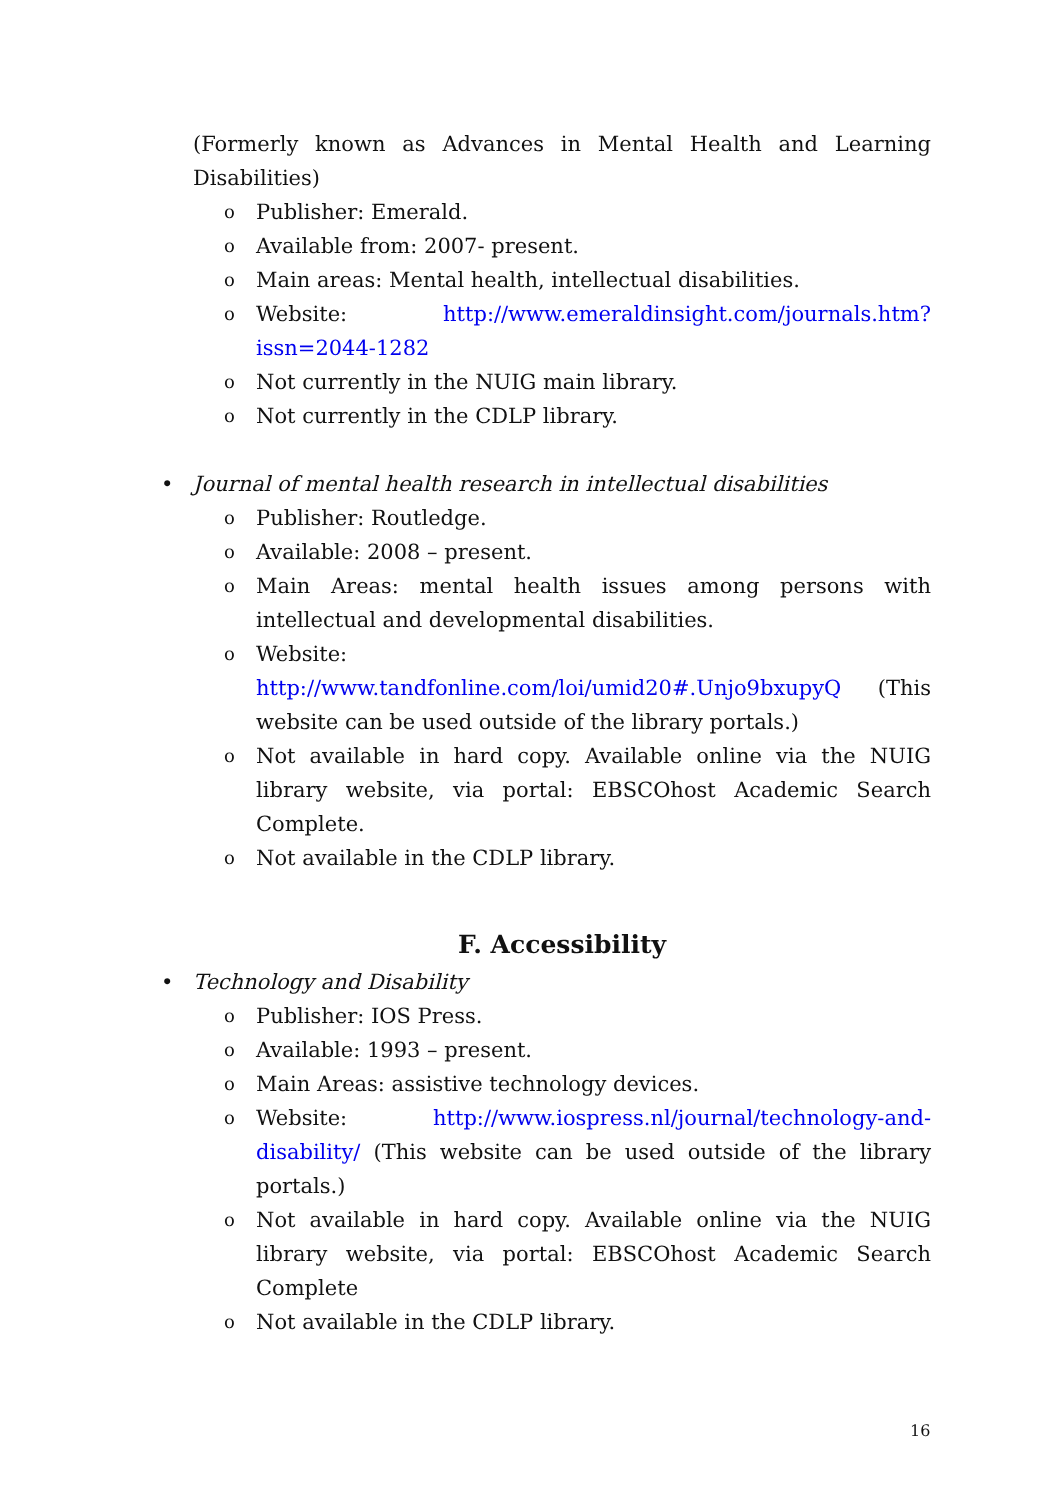(Formerly known as Advances in Mental Health and Learning Disabilities)
o Publisher: Emerald.
o Available from: 2007- present.
o Main areas: Mental health, intellectual disabilities.
o Website: http://www.emeraldinsight.com/journals.htm?issn=2044-1282
o Not currently in the NUIG main library.
o Not currently in the CDLP library.
• Journal of mental health research in intellectual disabilities
o Publisher: Routledge.
o Available: 2008 – present.
o Main Areas: mental health issues among persons with intellectual and developmental disabilities.
o Website: http://www.tandfonline.com/loi/umid20#.Unjo9bxupyQ (This website can be used outside of the library portals.)
o Not available in hard copy. Available online via the NUIG library website, via portal: EBSCOhost Academic Search Complete.
o Not available in the CDLP library.
F. Accessibility
• Technology and Disability
o Publisher: IOS Press.
o Available: 1993 – present.
o Main Areas: assistive technology devices.
o Website: http://www.iospress.nl/journal/technology-and-disability/ (This website can be used outside of the library portals.)
o Not available in hard copy. Available online via the NUIG library website, via portal: EBSCOhost Academic Search Complete
o Not available in the CDLP library.
16